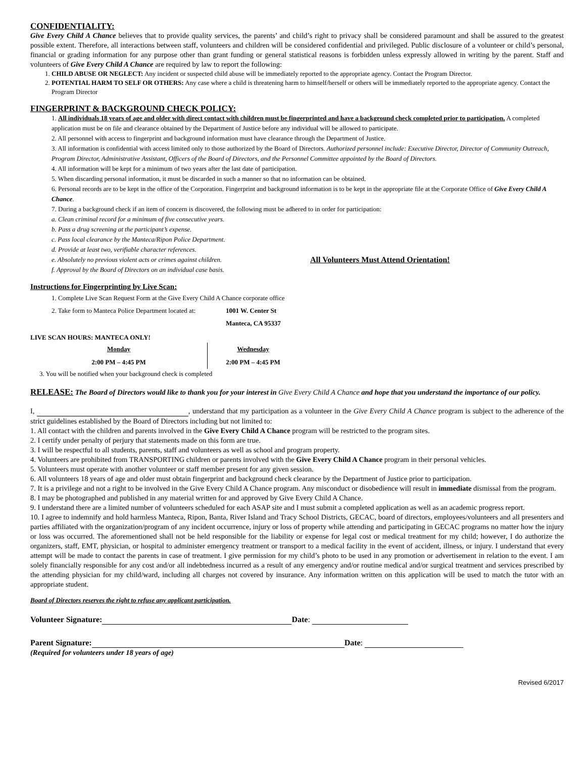CONFIDENTIALITY:
Give Every Child A Chance believes that to provide quality services, the parents’ and child’s right to privacy shall be considered paramount and shall be assured to the greatest possible extent. Therefore, all interactions between staff, volunteers and children will be considered confidential and privileged. Public disclosure of a volunteer or child’s personal, financial or grading information for any purpose other than grant funding or general statistical reasons is forbidden unless expressly allowed in writing by the parent. Staff and volunteers of Give Every Child A Chance are required by law to report the following:
1. CHILD ABUSE OR NEGLECT: Any incident or suspected child abuse will be immediately reported to the appropriate agency. Contact the Program Director.
2. POTENTIAL HARM TO SELF OR OTHERS: Any case where a child is threatening harm to himself/herself or others will be immediately reported to the appropriate agency. Contact the Program Director
FINGERPRINT & BACKGROUND CHECK POLICY:
1. All individuals 18 years of age and older with direct contact with children must be fingerprinted and have a background check completed prior to participation. A completed application must be on file and clearance obtained by the Department of Justice before any individual will be allowed to participate.
2. All personnel with access to fingerprint and background information must have clearance through the Department of Justice.
3. All information is confidential with access limited only to those authorized by the Board of Directors. Authorized personnel include: Executive Director, Director of Community Outreach, Program Director, Administrative Assistant, Officers of the Board of Directors, and the Personnel Committee appointed by the Board of Directors.
4. All information will be kept for a minimum of two years after the last date of participation.
5. When discarding personal information, it must be discarded in such a manner so that no information can be obtained.
6. Personal records are to be kept in the office of the Corporation. Fingerprint and background information is to be kept in the appropriate file at the Corporate Office of Give Every Child A Chance.
7. During a background check if an item of concern is discovered, the following must be adhered to in order for participation:
a. Clean criminal record for a minimum of five consecutive years.
b. Pass a drug screening at the participant’s expense.
c. Pass local clearance by the Manteca/Ripon Police Department.
d. Provide at least two, verifiable character references.
e. Absolutely no previous violent acts or crimes against children. All Volunteers Must Attend Orientation!
f. Approval by the Board of Directors on an individual case basis.
Instructions for Fingerprinting by Live Scan:
1. Complete Live Scan Request Form at the Give Every Child A Chance corporate office
2. Take form to Manteca Police Department located at: 1001 W. Center St
Manteca, CA 95337
LIVE SCAN HOURS: MANTECA ONLY!
Monday
2:00 PM – 4:45 PM
Wednesday
2:00 PM – 4:45 PM
3. You will be notified when your background check is completed
RELEASE: The Board of Directors would like to thank you for your interest in Give Every Child A Chance and hope that you understand the importance of our policy.
I, , understand that my participation as a volunteer in the Give Every Child A Chance program is subject to the adherence of the strict guidelines established by the Board of Directors including but not limited to:
1. All contact with the children and parents involved in the Give Every Child A Chance program will be restricted to the program sites.
2. I certify under penalty of perjury that statements made on this form are true.
3. I will be respectful to all students, parents, staff and volunteers as well as school and program property.
4. Volunteers are prohibited from TRANSPORTING children or parents involved with the Give Every Child A Chance program in their personal vehicles.
5. Volunteers must operate with another volunteer or staff member present for any given session.
6. All volunteers 18 years of age and older must obtain fingerprint and background check clearance by the Department of Justice prior to participation.
7. It is a privilege and not a right to be involved in the Give Every Child A Chance program. Any misconduct or disobedience will result in immediate dismissal from the program.
8. I may be photographed and published in any material written for and approved by Give Every Child A Chance.
9. I understand there are a limited number of volunteers scheduled for each ASAP site and I must submit a completed application as well as an academic progress report.
10. I agree to indemnify and hold harmless Manteca, Ripon, Banta, River Island and Tracy School Districts, GECAC, board of directors, employees/volunteers and all presenters and parties affiliated with the organization/program of any incident occurrence, injury or loss of property while attending and participating in GECAC programs no matter how the injury or loss was occurred. The aforementioned shall not be held responsible for the liability or expense for legal cost or medical treatment for my child; however, I do authorize the organizers, staff, EMT, physician, or hospital to administer emergency treatment or transport to a medical facility in the event of accident, illness, or injury. I understand that every attempt will be made to contact the parents in case of treatment. I give permission for my child’s photo to be used in any promotion or advertisement in relation to the event. I am solely financially responsible for any cost and/or all indebtedness incurred as a result of any emergency and/or routine medical and/or surgical treatment and services prescribed by the attending physician for my child/ward, including all charges not covered by insurance. Any information written on this application will be used to match the tutor with an appropriate student.
Board of Directors reserves the right to refuse any applicant participation.
Volunteer Signature: Date:
Parent Signature: Date:
(Required for volunteers under 18 years of age)
Revised 6/2017